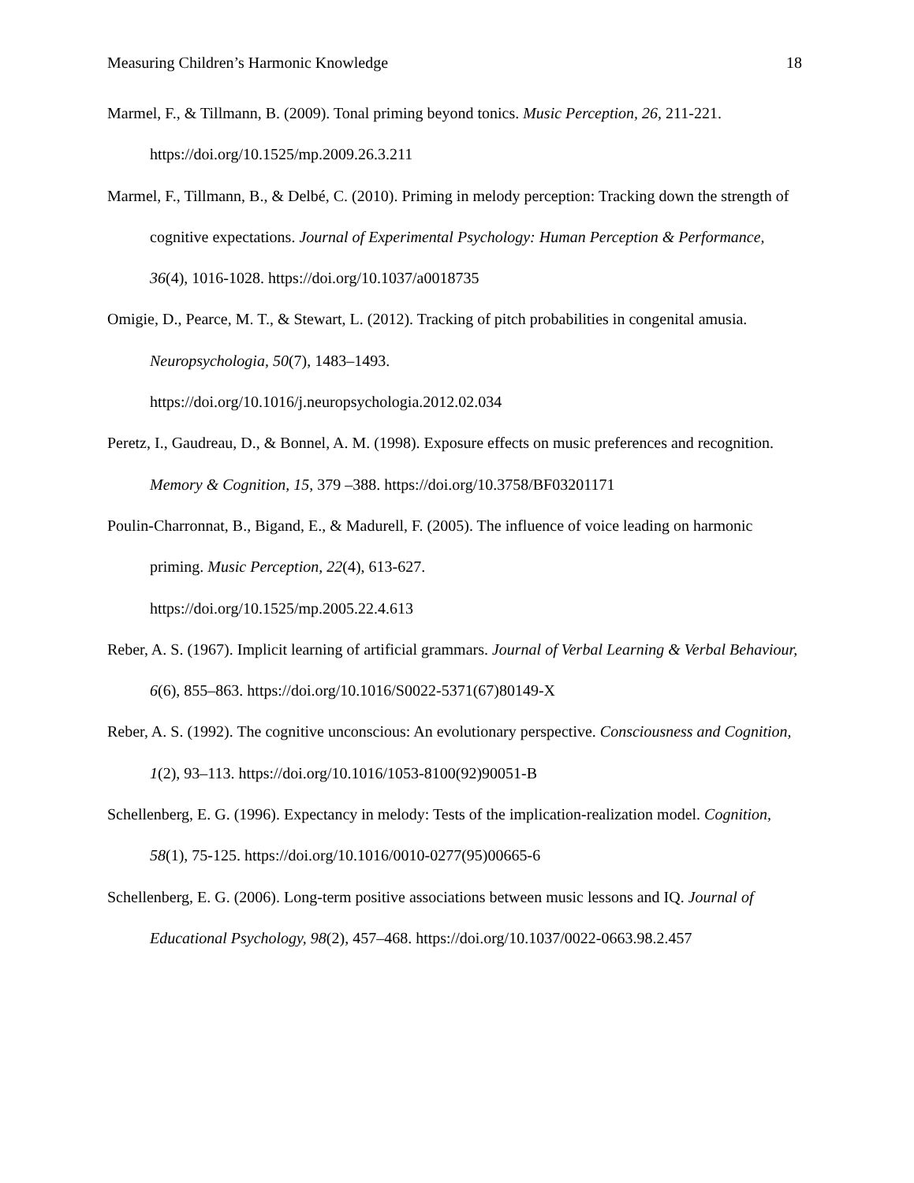Measuring Children’s Harmonic Knowledge 18
Marmel, F., & Tillmann, B. (2009). Tonal priming beyond tonics. Music Perception, 26, 211-221. https://doi.org/10.1525/mp.2009.26.3.211
Marmel, F., Tillmann, B., & Delbé, C. (2010). Priming in melody perception: Tracking down the strength of cognitive expectations. Journal of Experimental Psychology: Human Perception & Performance, 36(4), 1016-1028. https://doi.org/10.1037/a0018735
Omigie, D., Pearce, M. T., & Stewart, L. (2012). Tracking of pitch probabilities in congenital amusia. Neuropsychologia, 50(7), 1483–1493.
https://doi.org/10.1016/j.neuropsychologia.2012.02.034
Peretz, I., Gaudreau, D., & Bonnel, A. M. (1998). Exposure effects on music preferences and recognition. Memory & Cognition, 15, 379 –388. https://doi.org/10.3758/BF03201171
Poulin-Charronnat, B., Bigand, E., & Madurell, F. (2005). The influence of voice leading on harmonic priming. Music Perception, 22(4), 613-627.
https://doi.org/10.1525/mp.2005.22.4.613
Reber, A. S. (1967). Implicit learning of artificial grammars. Journal of Verbal Learning & Verbal Behaviour, 6(6), 855–863. https://doi.org/10.1016/S0022-5371(67)80149-X
Reber, A. S. (1992). The cognitive unconscious: An evolutionary perspective. Consciousness and Cognition, 1(2), 93–113. https://doi.org/10.1016/1053-8100(92)90051-B
Schellenberg, E. G. (1996). Expectancy in melody: Tests of the implication-realization model. Cognition, 58(1), 75-125. https://doi.org/10.1016/0010-0277(95)00665-6
Schellenberg, E. G. (2006). Long-term positive associations between music lessons and IQ. Journal of Educational Psychology, 98(2), 457–468. https://doi.org/10.1037/0022-0663.98.2.457